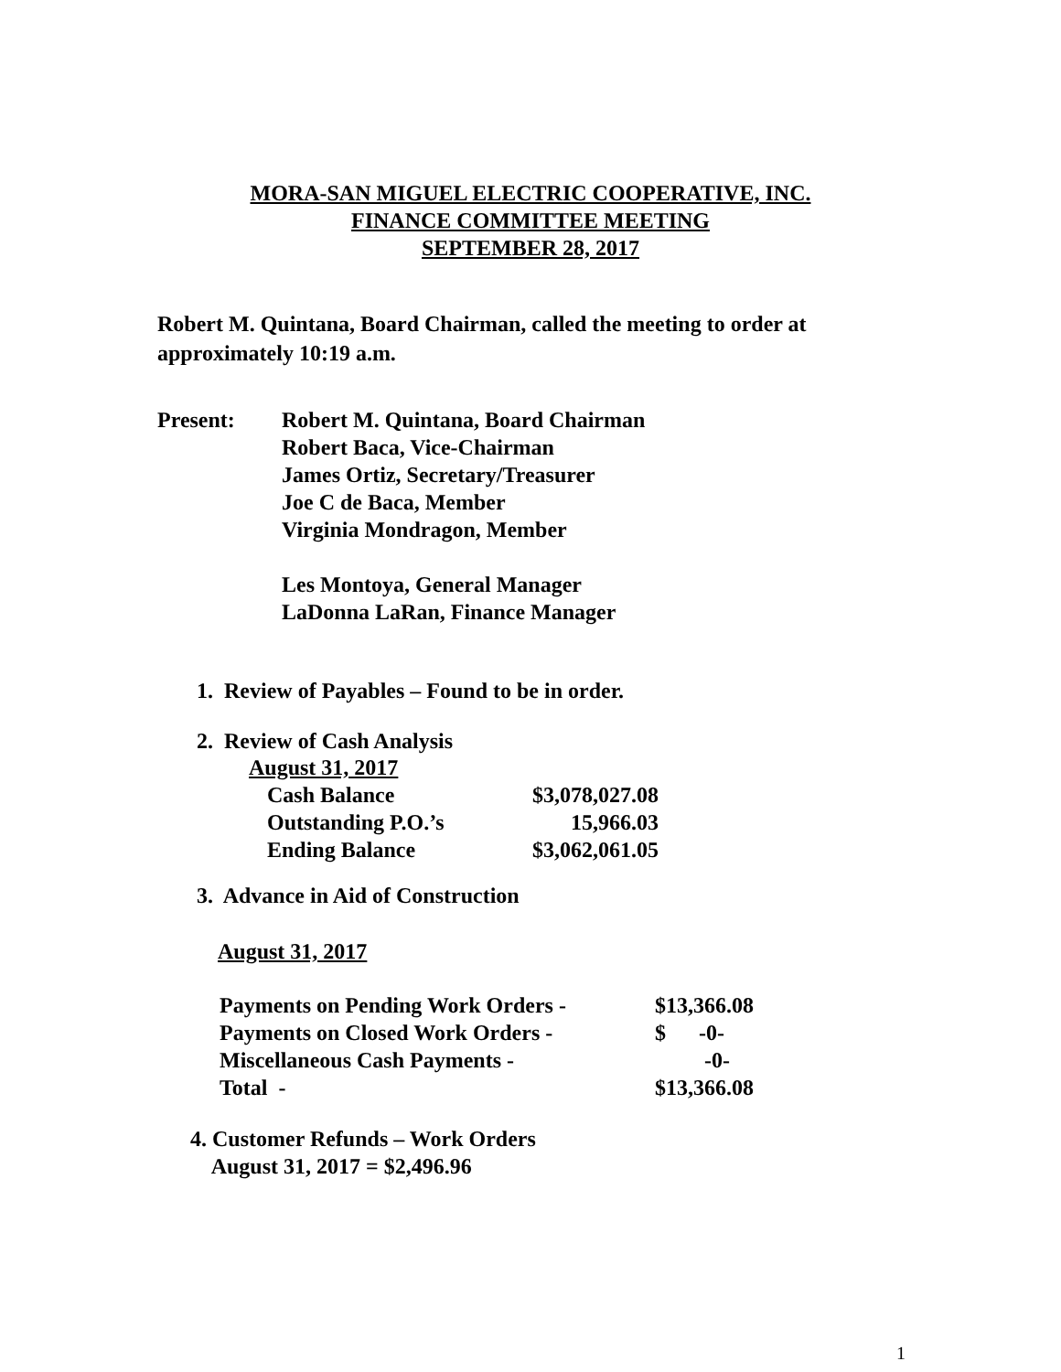MORA-SAN MIGUEL ELECTRIC COOPERATIVE, INC.
FINANCE COMMITTEE MEETING
SEPTEMBER 28, 2017
Robert M. Quintana, Board Chairman, called the meeting to order at
approximately 10:19 a.m.
Present: Robert M. Quintana, Board Chairman
Robert Baca, Vice-Chairman
James Ortiz, Secretary/Treasurer
Joe C de Baca, Member
Virginia Mondragon, Member
Les Montoya, General Manager
LaDonna LaRan, Finance Manager
1. Review of Payables – Found to be in order.
2. Review of Cash Analysis
| August 31, 2017 | |
| Cash Balance | $3,078,027.08 |
| Outstanding P.O.’s | 15,966.03 |
| Ending Balance | $3,062,061.05 |
3. Advance in Aid of Construction
August 31, 2017
| Payments on Pending Work Orders - | $13,366.08 |
| Payments on Closed Work Orders - | $ -0- |
| Miscellaneous Cash Payments - | -0- |
| Total - | $13,366.08 |
4. Customer Refunds – Work Orders
August 31, 2017 = $2,496.96
1